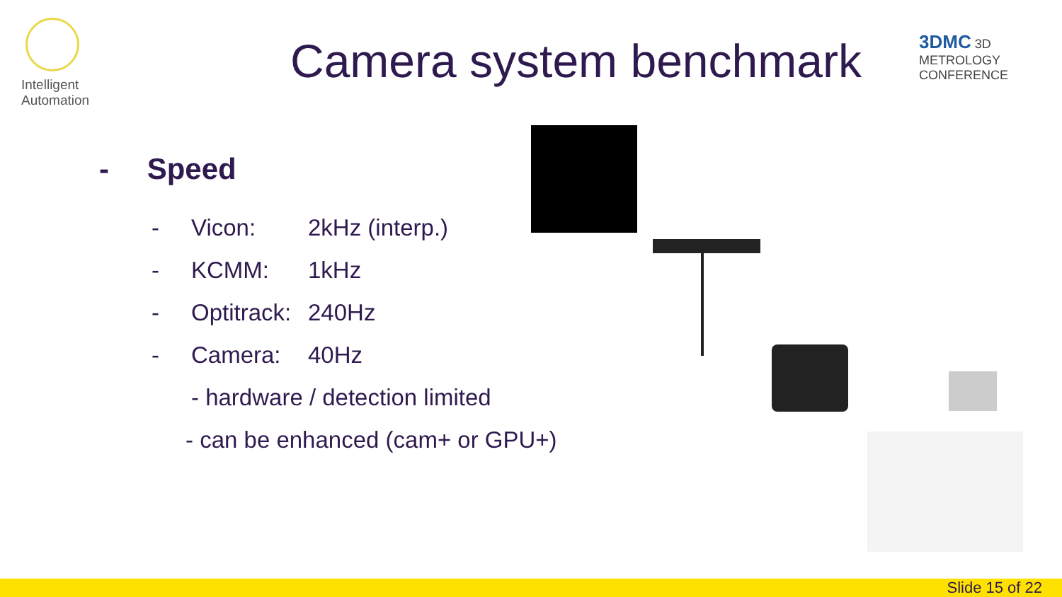Intelligent
Automation
Camera system benchmark 3DMC 3D METROLOGY CONFERENCE
- Speed
- Vicon: 2kHz (interp.)
- KCMM: 1kHz
- Optitrack: 240Hz
- Camera: 40Hz
- hardware / detection limited
- can be enhanced (cam+ or GPU+)
Slide 15 of 22